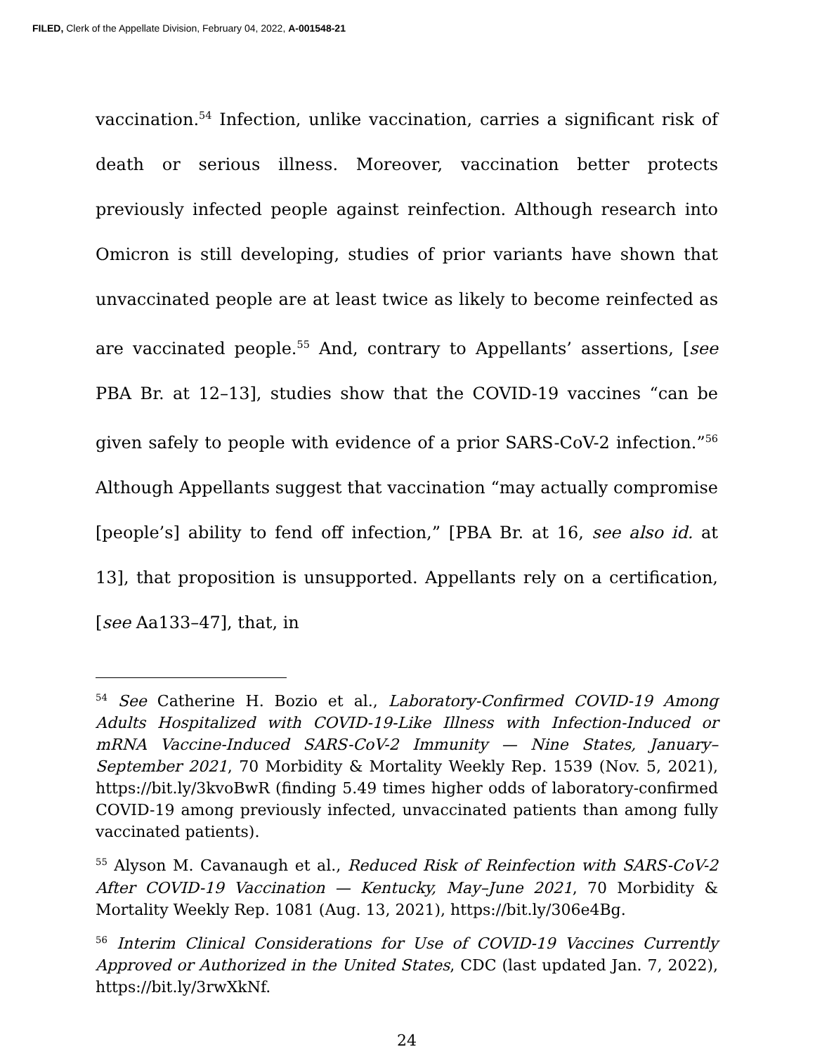FILED, Clerk of the Appellate Division, February 04, 2022, A-001548-21
vaccination.<sup>54</sup> Infection, unlike vaccination, carries a significant risk of death or serious illness. Moreover, vaccination better protects previously infected people against reinfection. Although research into Omicron is still developing, studies of prior variants have shown that unvaccinated people are at least twice as likely to become reinfected as are vaccinated people.<sup>55</sup> And, contrary to Appellants’ assertions, [see PBA Br. at 12–13], studies show that the COVID-19 vaccines “can be given safely to people with evidence of a prior SARS-CoV-2 infection.”<sup>56</sup> Although Appellants suggest that vaccination “may actually compromise [people’s] ability to fend off infection,” [PBA Br. at 16, see also id. at 13], that proposition is unsupported. Appellants rely on a certification, [see Aa133–47], that, in
<sup>54</sup> See Catherine H. Bozio et al., Laboratory-Confirmed COVID-19 Among Adults Hospitalized with COVID-19-Like Illness with Infection-Induced or mRNA Vaccine-Induced SARS-CoV-2 Immunity — Nine States, January–September 2021, 70 Morbidity & Mortality Weekly Rep. 1539 (Nov. 5, 2021), https://bit.ly/3kvoBwR (finding 5.49 times higher odds of laboratory-confirmed COVID-19 among previously infected, unvaccinated patients than among fully vaccinated patients).
<sup>55</sup> Alyson M. Cavanaugh et al., Reduced Risk of Reinfection with SARS-CoV-2 After COVID-19 Vaccination — Kentucky, May–June 2021, 70 Morbidity & Mortality Weekly Rep. 1081 (Aug. 13, 2021), https://bit.ly/306e4Bg.
<sup>56</sup> Interim Clinical Considerations for Use of COVID-19 Vaccines Currently Approved or Authorized in the United States, CDC (last updated Jan. 7, 2022), https://bit.ly/3rwXkNf.
24